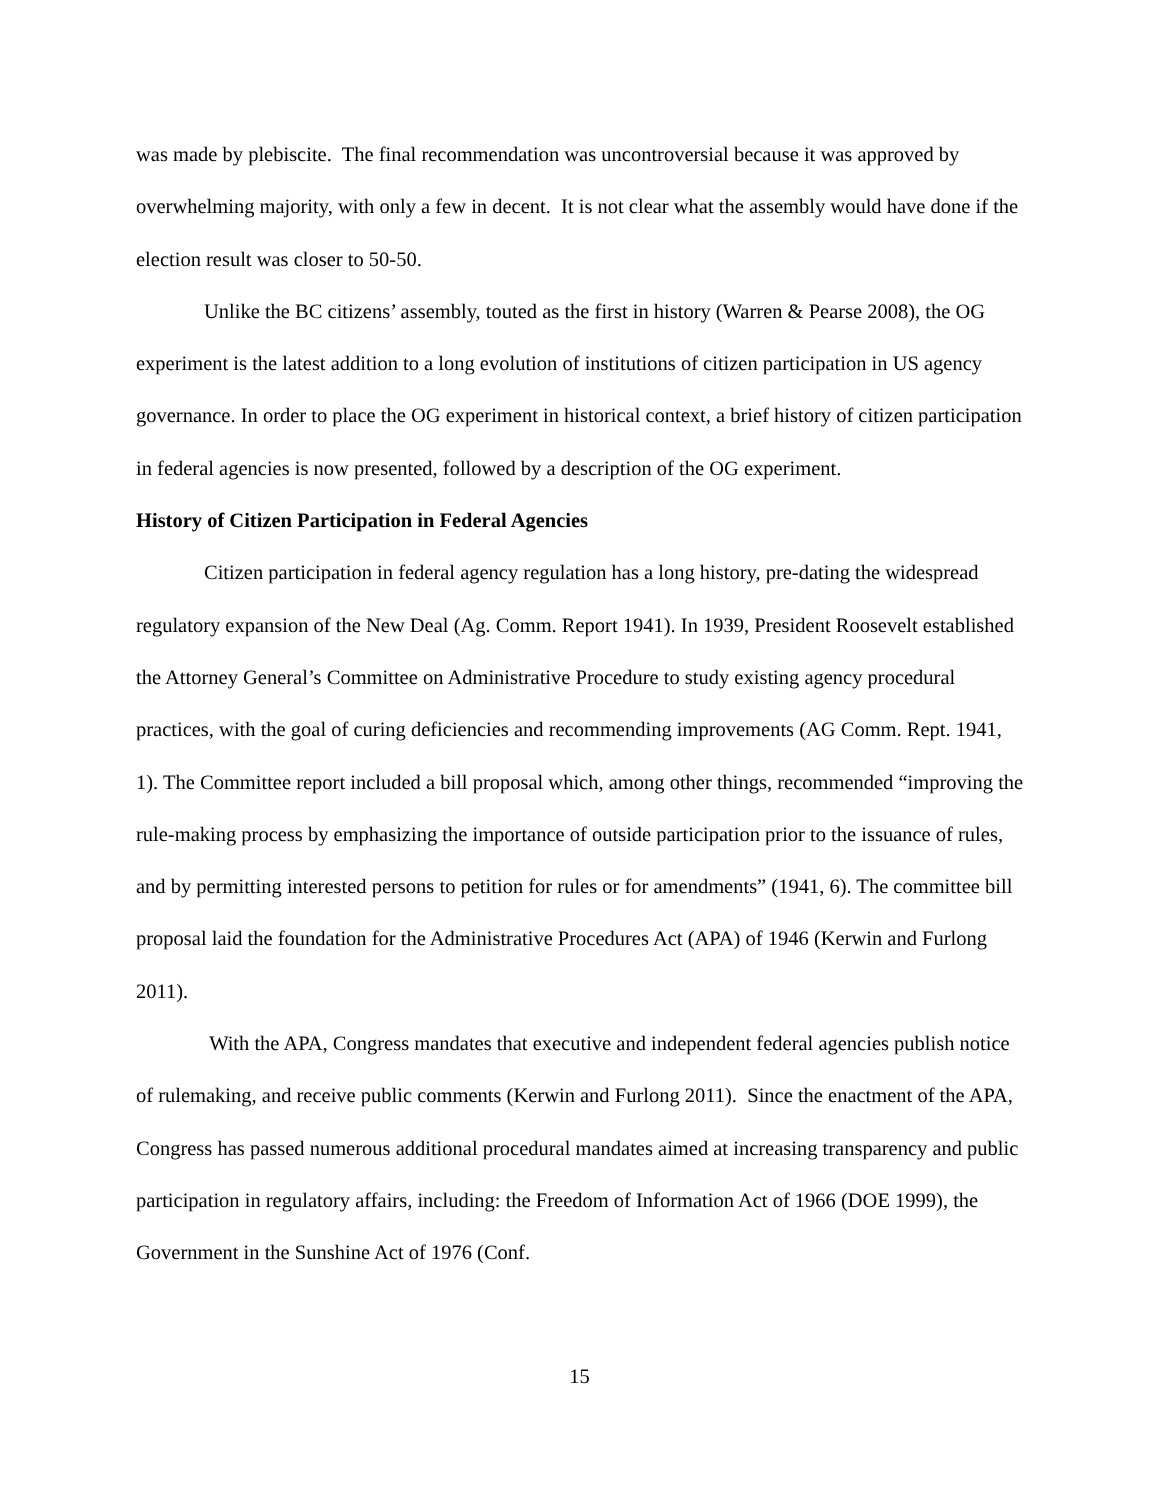was made by plebiscite. The final recommendation was uncontroversial because it was approved by overwhelming majority, with only a few in decent. It is not clear what the assembly would have done if the election result was closer to 50-50.
Unlike the BC citizens’ assembly, touted as the first in history (Warren & Pearse 2008), the OG experiment is the latest addition to a long evolution of institutions of citizen participation in US agency governance. In order to place the OG experiment in historical context, a brief history of citizen participation in federal agencies is now presented, followed by a description of the OG experiment.
History of Citizen Participation in Federal Agencies
Citizen participation in federal agency regulation has a long history, pre-dating the widespread regulatory expansion of the New Deal (Ag. Comm. Report 1941). In 1939, President Roosevelt established the Attorney General’s Committee on Administrative Procedure to study existing agency procedural practices, with the goal of curing deficiencies and recommending improvements (AG Comm. Rept. 1941, 1). The Committee report included a bill proposal which, among other things, recommended “improving the rule-making process by emphasizing the importance of outside participation prior to the issuance of rules, and by permitting interested persons to petition for rules or for amendments” (1941, 6). The committee bill proposal laid the foundation for the Administrative Procedures Act (APA) of 1946 (Kerwin and Furlong 2011).
With the APA, Congress mandates that executive and independent federal agencies publish notice of rulemaking, and receive public comments (Kerwin and Furlong 2011). Since the enactment of the APA, Congress has passed numerous additional procedural mandates aimed at increasing transparency and public participation in regulatory affairs, including: the Freedom of Information Act of 1966 (DOE 1999), the Government in the Sunshine Act of 1976 (Conf.
15